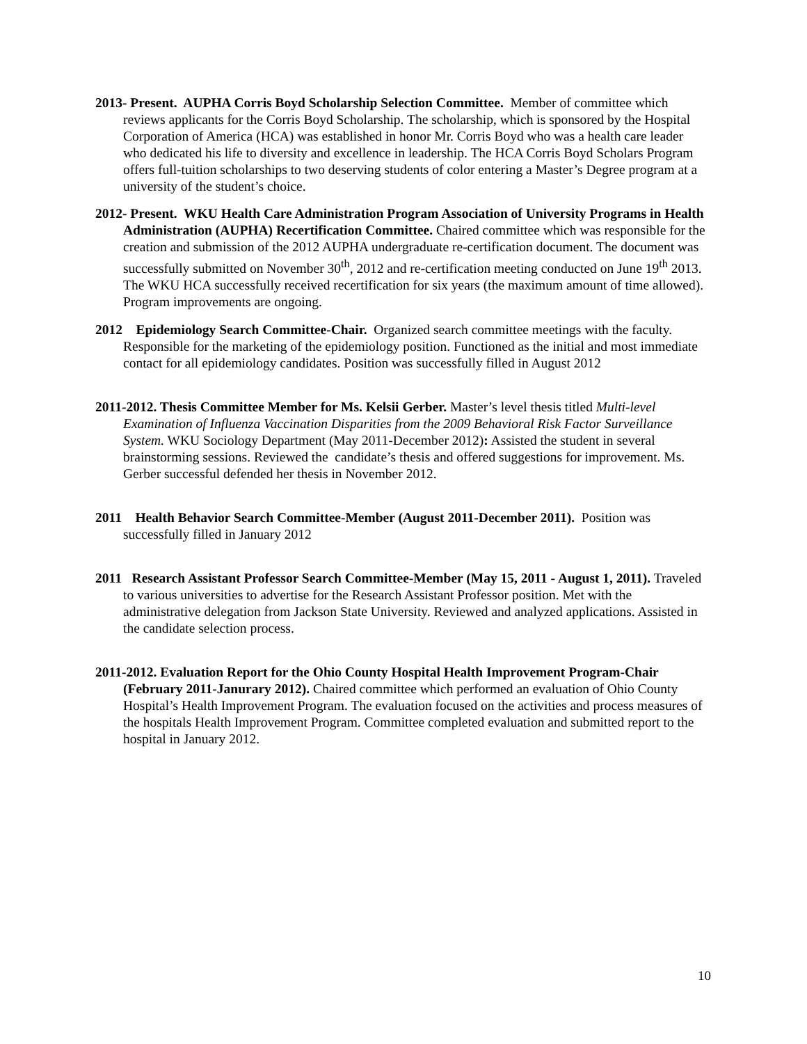2013- Present. AUPHA Corris Boyd Scholarship Selection Committee. Member of committee which reviews applicants for the Corris Boyd Scholarship. The scholarship, which is sponsored by the Hospital Corporation of America (HCA) was established in honor Mr. Corris Boyd who was a health care leader who dedicated his life to diversity and excellence in leadership. The HCA Corris Boyd Scholars Program offers full-tuition scholarships to two deserving students of color entering a Master’s Degree program at a university of the student’s choice.
2012- Present. WKU Health Care Administration Program Association of University Programs in Health Administration (AUPHA) Recertification Committee. Chaired committee which was responsible for the creation and submission of the 2012 AUPHA undergraduate re-certification document. The document was successfully submitted on November 30<sup>th</sup>, 2012 and re-certification meeting conducted on June 19<sup>th</sup> 2013. The WKU HCA successfully received recertification for six years (the maximum amount of time allowed). Program improvements are ongoing.
2012 Epidemiology Search Committee-Chair. Organized search committee meetings with the faculty. Responsible for the marketing of the epidemiology position. Functioned as the initial and most immediate contact for all epidemiology candidates. Position was successfully filled in August 2012
2011-2012. Thesis Committee Member for Ms. Kelsii Gerber. Master’s level thesis titled Multi-level Examination of Influenza Vaccination Disparities from the 2009 Behavioral Risk Factor Surveillance System. WKU Sociology Department (May 2011-December 2012): Assisted the student in several brainstorming sessions. Reviewed the candidate’s thesis and offered suggestions for improvement. Ms. Gerber successful defended her thesis in November 2012.
2011 Health Behavior Search Committee-Member (August 2011-December 2011). Position was successfully filled in January 2012
2011 Research Assistant Professor Search Committee-Member (May 15, 2011 - August 1, 2011). Traveled to various universities to advertise for the Research Assistant Professor position. Met with the administrative delegation from Jackson State University. Reviewed and analyzed applications. Assisted in the candidate selection process.
2011-2012. Evaluation Report for the Ohio County Hospital Health Improvement Program-Chair (February 2011-Janurary 2012). Chaired committee which performed an evaluation of Ohio County Hospital’s Health Improvement Program. The evaluation focused on the activities and process measures of the hospitals Health Improvement Program. Committee completed evaluation and submitted report to the hospital in January 2012.
10